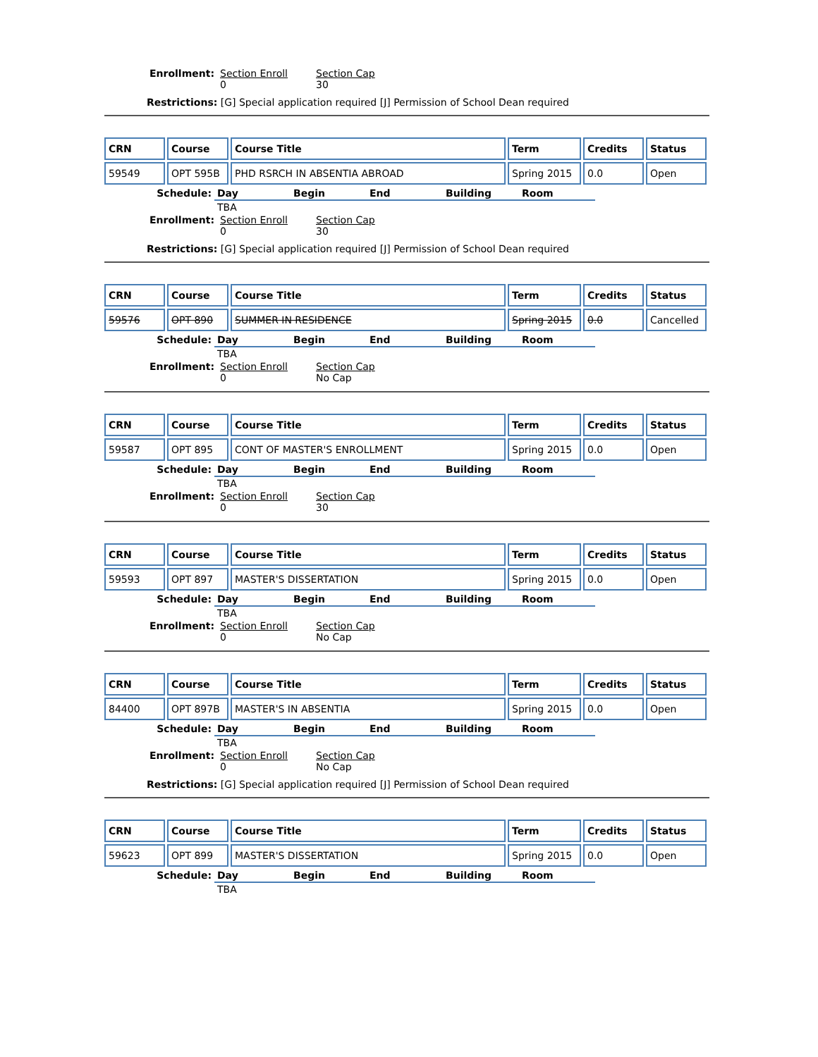| Enrollment: | Section Enroll 0 | Section Cap 30 |
Restrictions: [G] Special application required [J] Permission of School Dean required
| CRN | Course | Course Title | Term | Credits | Status |
| --- | --- | --- | --- | --- | --- |
| 59549 | OPT 595B | PHD RSRCH IN ABSENTIA ABROAD | Spring 2015 | 0.0 | Open |
| Schedule: | Day | Begin | End | Building | Room |
| | TBA | | | | |
| Enrollment: | Section Enroll 0 | Section Cap 30 |
Restrictions: [G] Special application required [J] Permission of School Dean required
| CRN | Course | Course Title | Term | Credits | Status |
| --- | --- | --- | --- | --- | --- |
| 59576 | OPT 890 | SUMMER IN RESIDENCE | Spring 2015 | 0.0 | Cancelled |
| Schedule: | Day | Begin | End | Building | Room |
| | TBA | | | | |
| Enrollment: | Section Enroll 0 | Section Cap No Cap |
| CRN | Course | Course Title | Term | Credits | Status |
| --- | --- | --- | --- | --- | --- |
| 59587 | OPT 895 | CONT OF MASTER'S ENROLLMENT | Spring 2015 | 0.0 | Open |
| Schedule: | Day | Begin | End | Building | Room |
| | TBA | | | | |
| Enrollment: | Section Enroll 0 | Section Cap 30 |
| CRN | Course | Course Title | Term | Credits | Status |
| --- | --- | --- | --- | --- | --- |
| 59593 | OPT 897 | MASTER'S DISSERTATION | Spring 2015 | 0.0 | Open |
| Schedule: | Day | Begin | End | Building | Room |
| | TBA | | | | |
| Enrollment: | Section Enroll 0 | Section Cap No Cap |
| CRN | Course | Course Title | Term | Credits | Status |
| --- | --- | --- | --- | --- | --- |
| 84400 | OPT 897B | MASTER'S IN ABSENTIA | Spring 2015 | 0.0 | Open |
| Schedule: | Day | Begin | End | Building | Room |
| | TBA | | | | |
| Enrollment: | Section Enroll 0 | Section Cap No Cap |
Restrictions: [G] Special application required [J] Permission of School Dean required
| CRN | Course | Course Title | Term | Credits | Status |
| --- | --- | --- | --- | --- | --- |
| 59623 | OPT 899 | MASTER'S DISSERTATION | Spring 2015 | 0.0 | Open |
| Schedule: | Day | Begin | End | Building | Room |
| | TBA | | | | |